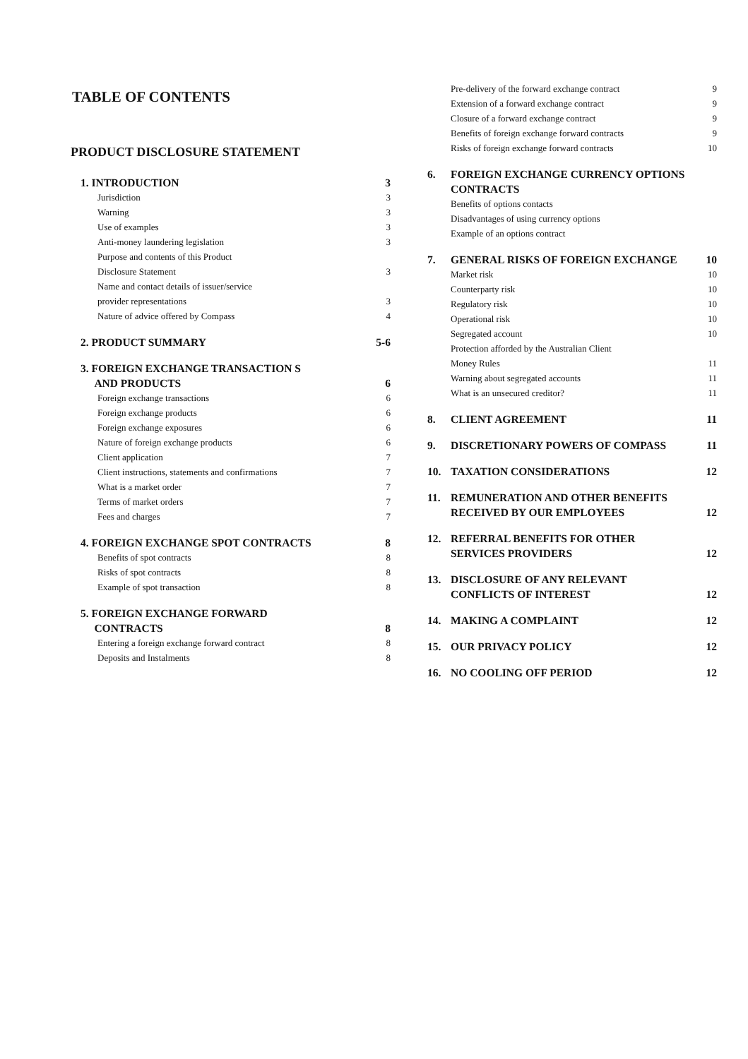TABLE OF CONTENTS
PRODUCT DISCLOSURE STATEMENT
1. INTRODUCTION 3
Jurisdiction 3
Warning 3
Use of examples 3
Anti-money laundering legislation 3
Purpose and contents of this Product
Disclosure Statement
3
Name and contact details of issuer/service
provider representations
3
Nature of advice offered by Compass 4
2. PRODUCT SUMMARY 5-6
3. FOREIGN EXCHANGE TRANSACTION S
AND PRODUCTS
6
Foreign exchange transactions 6
Foreign exchange products 6
Foreign exchange exposures 6
Nature of foreign exchange products 6
Client application 7
Client instructions, statements and confirmations 7
What is a market order 7
Terms of market orders 7
Fees and charges 7
4. FOREIGN EXCHANGE SPOT CONTRACTS 8
Benefits of spot contracts 8
Risks of spot contracts 8
Example of spot transaction 8
5. FOREIGN EXCHANGE FORWARD
CONTRACTS
8
Entering a foreign exchange forward contract 8
Deposits and Instalments 8
Pre-delivery of the forward exchange contract 9
Extension of a forward exchange contract 9
Closure of a forward exchange contract 9
Benefits of foreign exchange forward contracts 9
Risks of foreign exchange forward contracts 10
6. FOREIGN EXCHANGE CURRENCY OPTIONS CONTRACTS
Benefits of options contacts
Disadvantages of using currency options
Example of an options contract
7. GENERAL RISKS OF FOREIGN EXCHANGE 10
Market risk 10
Counterparty risk 10
Regulatory risk 10
Operational risk 10
Segregated account 10
Protection afforded by the Australian Client
Money Rules
11
Warning about segregated accounts 11
What is an unsecured creditor? 11
8. CLIENT AGREEMENT 11
9. DISCRETIONARY POWERS OF COMPASS 11
10. TAXATION CONSIDERATIONS 12
11. REMUNERATION AND OTHER BENEFITS
RECEIVED BY OUR EMPLOYEES
12
12. REFERRAL BENEFITS FOR OTHER
SERVICES PROVIDERS
12
13. DISCLOSURE OF ANY RELEVANT
CONFLICTS OF INTEREST
12
14. MAKING A COMPLAINT 12
15. OUR PRIVACY POLICY 12
16. NO COOLING OFF PERIOD 12